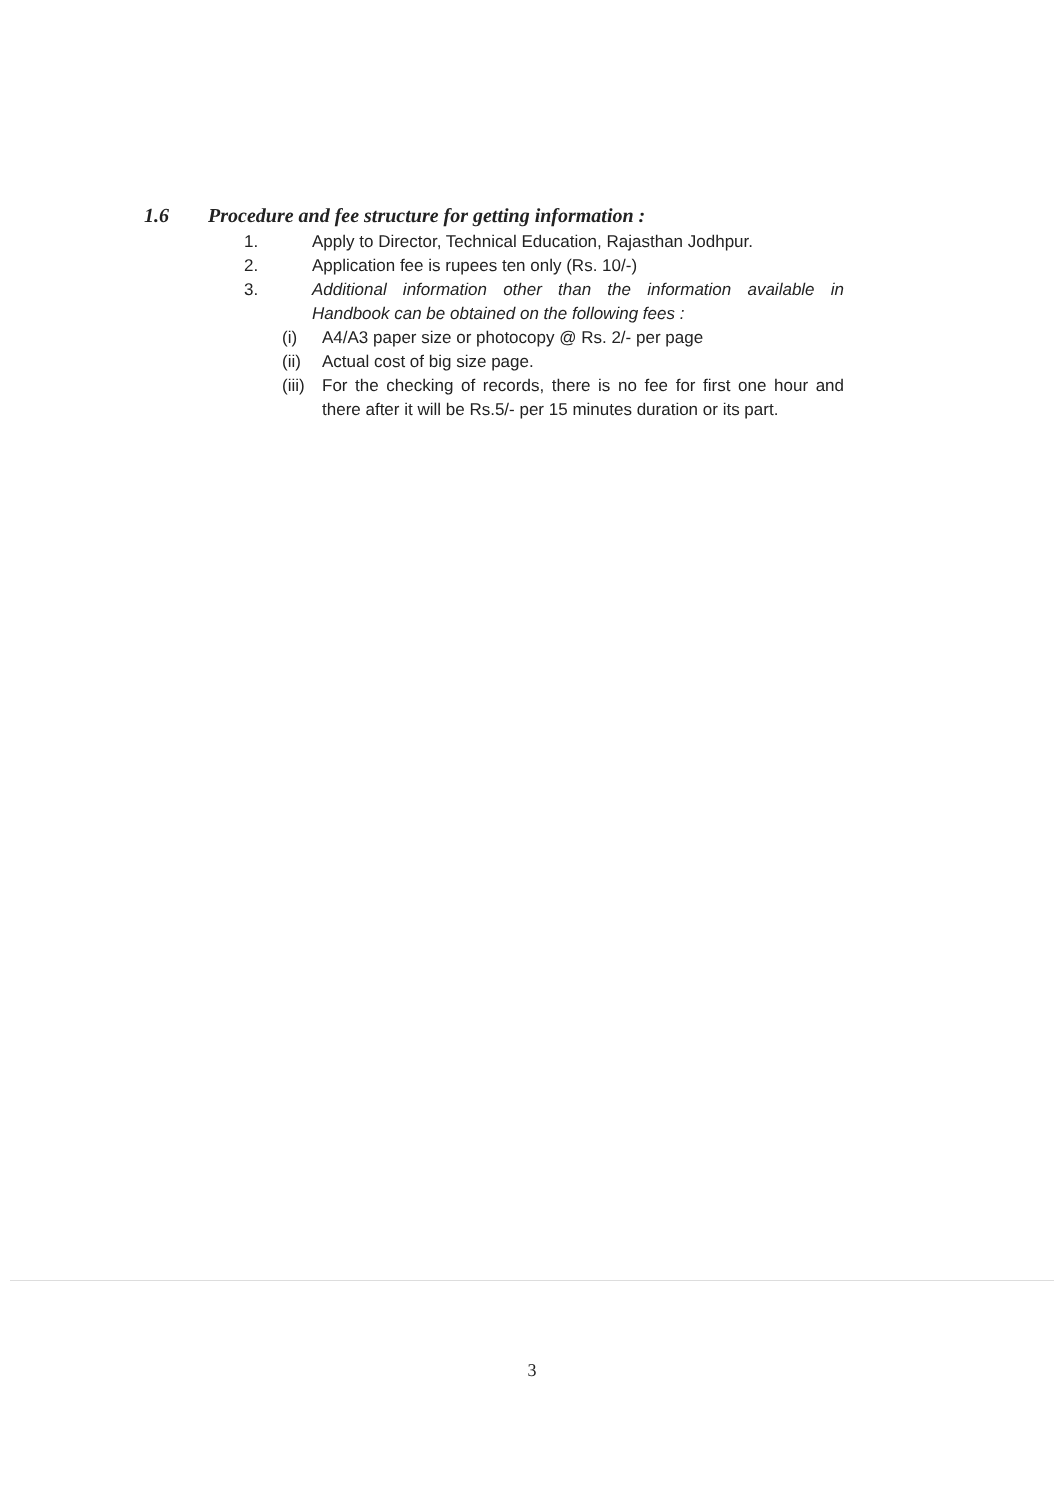1.6 Procedure and fee structure for getting information :
1. Apply to Director, Technical Education, Rajasthan Jodhpur.
2. Application fee is rupees ten only (Rs. 10/-)
3. Additional information other than the information available in Handbook can be obtained on the following fees :
(i) A4/A3 paper size or photocopy @ Rs. 2/- per page
(ii)
Actual cost of big size page.
(iii)
For the checking of records, there is no fee for first one hour and there after it will be Rs.5/- per 15 minutes duration or its part.
3